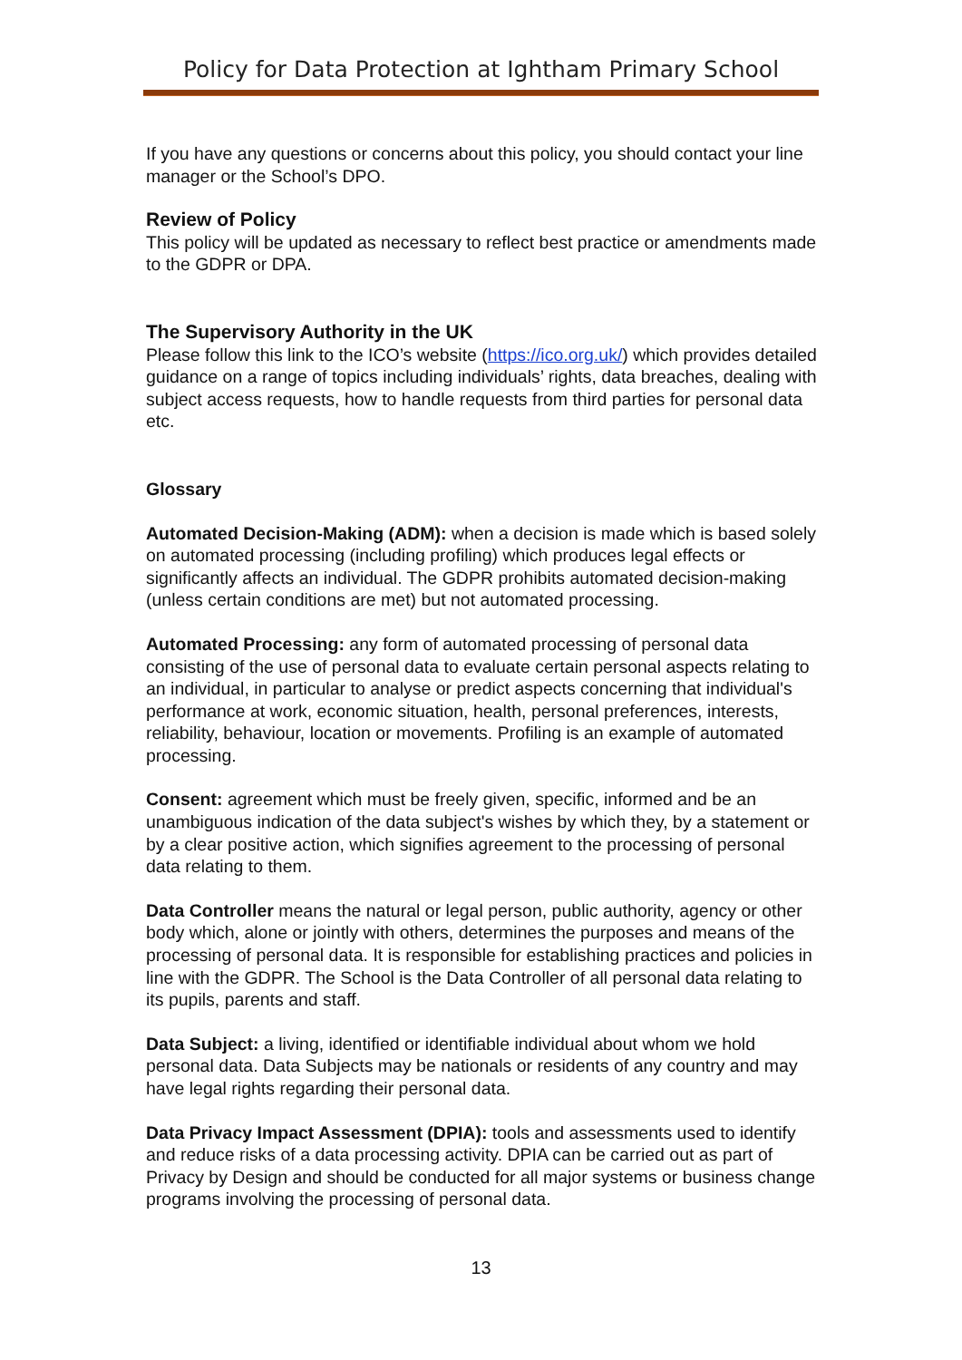Policy for Data Protection at Ightham Primary School
If you have any questions or concerns about this policy, you should contact your line manager or the School’s DPO.
Review of Policy
This policy will be updated as necessary to reflect best practice or amendments made to the GDPR or DPA.
The Supervisory Authority in the UK
Please follow this link to the ICO’s website (https://ico.org.uk/) which provides detailed guidance on a range of topics including individuals’ rights, data breaches, dealing with subject access requests, how to handle requests from third parties for personal data etc.
Glossary
Automated Decision-Making (ADM): when a decision is made which is based solely on automated processing (including profiling) which produces legal effects or significantly affects an individual. The GDPR prohibits automated decision-making (unless certain conditions are met) but not automated processing.
Automated Processing: any form of automated processing of personal data consisting of the use of personal data to evaluate certain personal aspects relating to an individual, in particular to analyse or predict aspects concerning that individual's performance at work, economic situation, health, personal preferences, interests, reliability, behaviour, location or movements. Profiling is an example of automated processing.
Consent: agreement which must be freely given, specific, informed and be an unambiguous indication of the data subject's wishes by which they, by a statement or by a clear positive action, which signifies agreement to the processing of personal data relating to them.
Data Controller means the natural or legal person, public authority, agency or other body which, alone or jointly with others, determines the purposes and means of the processing of personal data. It is responsible for establishing practices and policies in line with the GDPR. The School is the Data Controller of all personal data relating to its pupils, parents and staff.
Data Subject: a living, identified or identifiable individual about whom we hold personal data. Data Subjects may be nationals or residents of any country and may have legal rights regarding their personal data.
Data Privacy Impact Assessment (DPIA): tools and assessments used to identify and reduce risks of a data processing activity. DPIA can be carried out as part of Privacy by Design and should be conducted for all major systems or business change programs involving the processing of personal data.
13